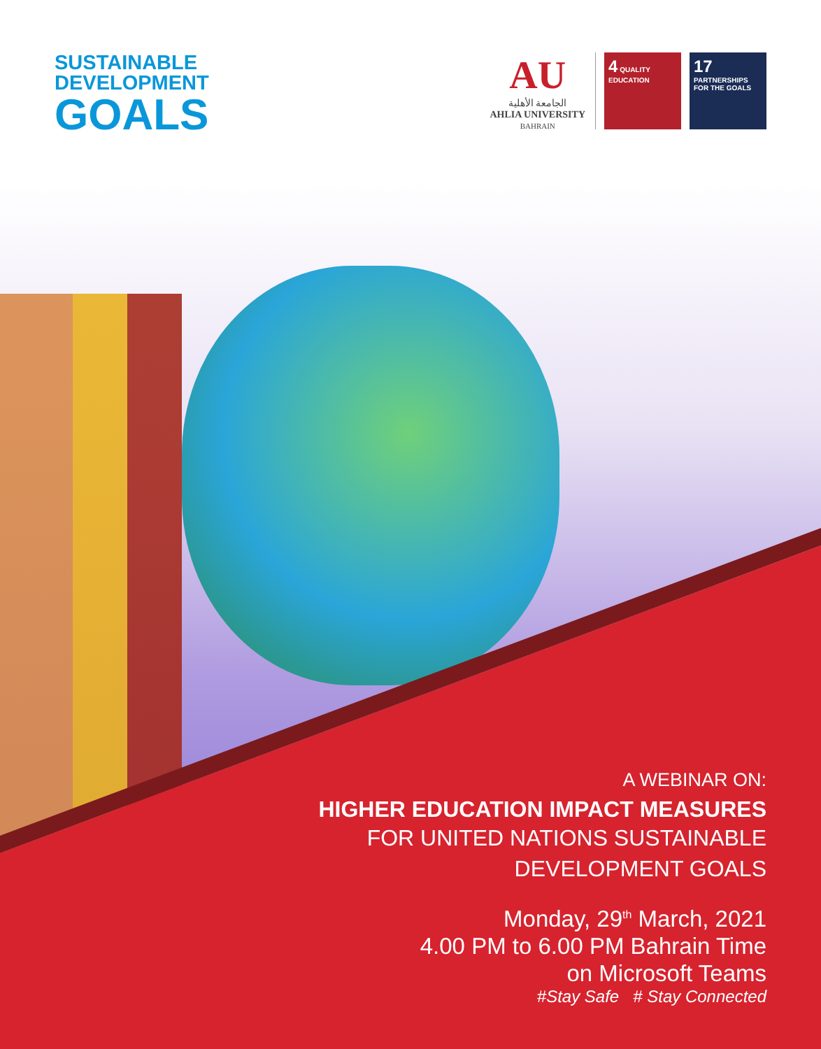SUSTAINABLE
DEVELOPMENT
GOALS
AU
الجامعة الأهلية
AHLIA UNIVERSITY
BAHRAIN
4 QUALITY EDUCATION
17 PARTNERSHIPS FOR THE GOALS
A WEBINAR ON:
HIGHER EDUCATION IMPACT MEASURES
FOR UNITED NATIONS SUSTAINABLE
DEVELOPMENT GOALS
Monday, 29<sup>th</sup> March, 2021
4.00 PM to 6.00 PM Bahrain Time
on Microsoft Teams
#Stay Safe # Stay Connected